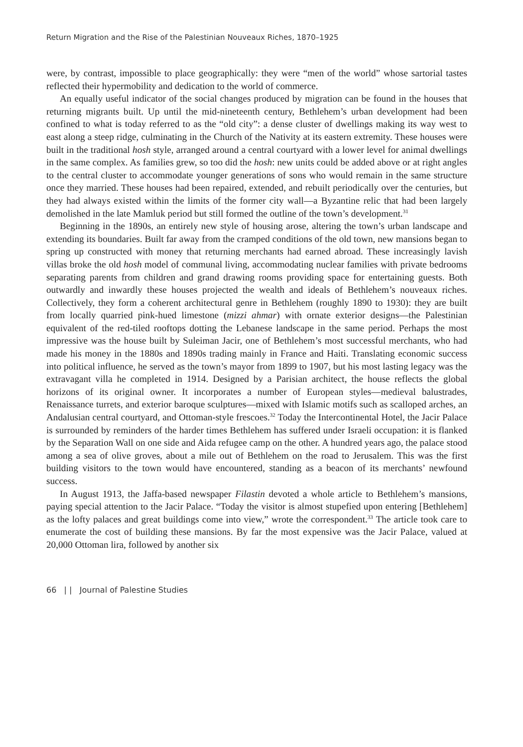Return Migration and the Rise of the Palestinian Nouveaux Riches, 1870–1925
were, by contrast, impossible to place geographically: they were “men of the world” whose sartorial tastes reflected their hypermobility and dedication to the world of commerce.
An equally useful indicator of the social changes produced by migration can be found in the houses that returning migrants built. Up until the mid-nineteenth century, Bethlehem’s urban development had been confined to what is today referred to as the “old city”: a dense cluster of dwellings making its way west to east along a steep ridge, culminating in the Church of the Nativity at its eastern extremity. These houses were built in the traditional hosh style, arranged around a central courtyard with a lower level for animal dwellings in the same complex. As families grew, so too did the hosh: new units could be added above or at right angles to the central cluster to accommodate younger generations of sons who would remain in the same structure once they married. These houses had been repaired, extended, and rebuilt periodically over the centuries, but they had always existed within the limits of the former city wall—a Byzantine relic that had been largely demolished in the late Mamluk period but still formed the outline of the town’s development.<sup>31</sup>
Beginning in the 1890s, an entirely new style of housing arose, altering the town’s urban landscape and extending its boundaries. Built far away from the cramped conditions of the old town, new mansions began to spring up constructed with money that returning merchants had earned abroad. These increasingly lavish villas broke the old hosh model of communal living, accommodating nuclear families with private bedrooms separating parents from children and grand drawing rooms providing space for entertaining guests. Both outwardly and inwardly these houses projected the wealth and ideals of Bethlehem’s nouveaux riches. Collectively, they form a coherent architectural genre in Bethlehem (roughly 1890 to 1930): they are built from locally quarried pink-hued limestone (mizzi ahmar) with ornate exterior designs—the Palestinian equivalent of the red-tiled rooftops dotting the Lebanese landscape in the same period. Perhaps the most impressive was the house built by Suleiman Jacir, one of Bethlehem’s most successful merchants, who had made his money in the 1880s and 1890s trading mainly in France and Haiti. Translating economic success into political influence, he served as the town’s mayor from 1899 to 1907, but his most lasting legacy was the extravagant villa he completed in 1914. Designed by a Parisian architect, the house reflects the global horizons of its original owner. It incorporates a number of European styles—medieval balustrades, Renaissance turrets, and exterior baroque sculptures—mixed with Islamic motifs such as scalloped arches, an Andalusian central courtyard, and Ottoman-style frescoes.<sup>32</sup> Today the Intercontinental Hotel, the Jacir Palace is surrounded by reminders of the harder times Bethlehem has suffered under Israeli occupation: it is flanked by the Separation Wall on one side and Aida refugee camp on the other. A hundred years ago, the palace stood among a sea of olive groves, about a mile out of Bethlehem on the road to Jerusalem. This was the first building visitors to the town would have encountered, standing as a beacon of its merchants’ newfound success.
In August 1913, the Jaffa-based newspaper Filastin devoted a whole article to Bethlehem’s mansions, paying special attention to the Jacir Palace. “Today the visitor is almost stupefied upon entering [Bethlehem] as the lofty palaces and great buildings come into view,” wrote the correspondent.<sup>33</sup> The article took care to enumerate the cost of building these mansions. By far the most expensive was the Jacir Palace, valued at 20,000 Ottoman lira, followed by another six
66 | | Journal of Palestine Studies